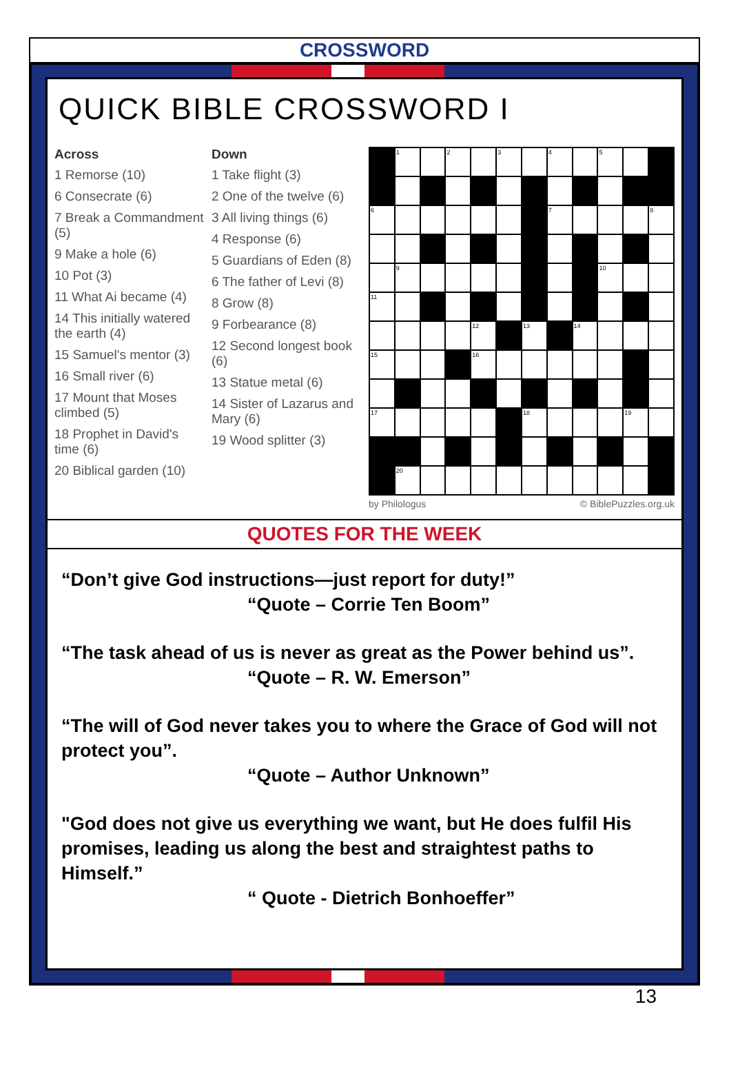CROSSWORD
QUICK BIBLE CROSSWORD I
Across
1 Remorse (10)
6 Consecrate (6)
7 Break a Commandment (5)
9 Make a hole (6)
10 Pot (3)
11 What Ai became (4)
14 This initially watered the earth (4)
15 Samuel's mentor (3)
16 Small river (6)
17 Mount that Moses climbed (5)
18 Prophet in David's time (6)
20 Biblical garden (10)
Down
1 Take flight (3)
2 One of the twelve (6)
3 All living things (6)
4 Response (6)
5 Guardians of Eden (8)
6 The father of Levi (8)
8 Grow (8)
9 Forbearance (8)
12 Second longest book (6)
13 Statue metal (6)
14 Sister of Lazarus and Mary (6)
19 Wood splitter (3)
| | 1 | | 2 | | 3 | | 4 | | 5 | | |
| 6 | | | | | | | 7 | | | | 8 |
| | 9 | | | | | | | | 10 | | |
| 11 | | | | | | | | | | | |
| | | | | 12 | | 13 | | 14 | | | |
| 15 | | | | 16 | | | | | | | |
| 17 | | | | | | 18 | | | | 19 | |
| | 20 | | | | | | | | | | |
by Philologus © BiblePuzzles.org.uk
QUOTES FOR THE WEEK
“Don’t give God instructions—just report for duty!”
“Quote – Corrie Ten Boom”
“The task ahead of us is never as great as the Power behind us”.
“Quote – R. W. Emerson”
“The will of God never takes you to where the Grace of God will not protect you”.
“Quote – Author Unknown”
"God does not give us everything we want, but He does fulfil His promises, leading us along the best and straightest paths to Himself.”
“ Quote - Dietrich Bonhoeffer”
13